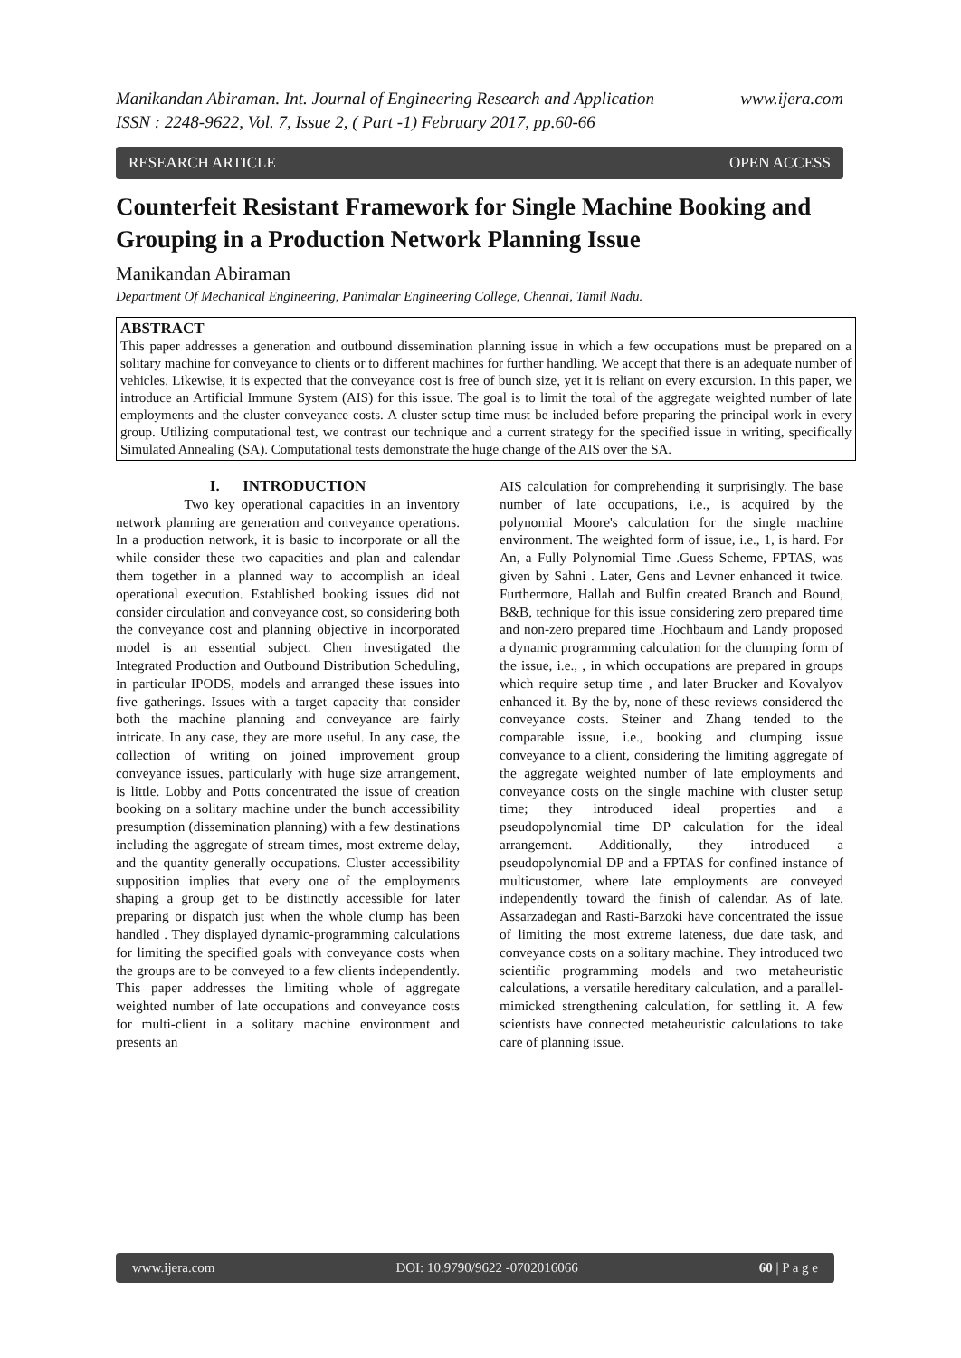Manikandan Abiraman. Int. Journal of Engineering Research and Application
ISSN : 2248-9622, Vol. 7, Issue 2, ( Part -1) February 2017, pp.60-66 www.ijera.com
RESEARCH ARTICLE OPEN ACCESS
Counterfeit Resistant Framework for Single Machine Booking and Grouping in a Production Network Planning Issue
Manikandan Abiraman
Department Of Mechanical Engineering, Panimalar Engineering College, Chennai, Tamil Nadu.
ABSTRACT
This paper addresses a generation and outbound dissemination planning issue in which a few occupations must be prepared on a solitary machine for conveyance to clients or to different machines for further handling. We accept that there is an adequate number of vehicles. Likewise, it is expected that the conveyance cost is free of bunch size, yet it is reliant on every excursion. In this paper, we introduce an Artificial Immune System (AIS) for this issue. The goal is to limit the total of the aggregate weighted number of late employments and the cluster conveyance costs. A cluster setup time must be included before preparing the principal work in every group. Utilizing computational test, we contrast our technique and a current strategy for the specified issue in writing, specifically Simulated Annealing (SA). Computational tests demonstrate the huge change of the AIS over the SA.
I. INTRODUCTION
Two key operational capacities in an inventory network planning are generation and conveyance operations. In a production network, it is basic to incorporate or all the while consider these two capacities and plan and calendar them together in a planned way to accomplish an ideal operational execution. Established booking issues did not consider circulation and conveyance cost, so considering both the conveyance cost and planning objective in incorporated model is an essential subject. Chen investigated the Integrated Production and Outbound Distribution Scheduling, in particular IPODS, models and arranged these issues into five gatherings. Issues with a target capacity that consider both the machine planning and conveyance are fairly intricate. In any case, they are more useful. In any case, the collection of writing on joined improvement group conveyance issues, particularly with huge size arrangement, is little. Lobby and Potts concentrated the issue of creation booking on a solitary machine under the bunch accessibility presumption (dissemination planning) with a few destinations including the aggregate of stream times, most extreme delay, and the quantity generally occupations. Cluster accessibility supposition implies that every one of the employments shaping a group get to be distinctly accessible for later preparing or dispatch just when the whole clump has been handled . They displayed dynamic-programming calculations for limiting the specified goals with conveyance costs when the groups are to be conveyed to a few clients independently. This paper addresses the limiting whole of aggregate weighted number of late occupations and conveyance costs for multi-client in a solitary machine environment and presents an
AIS calculation for comprehending it surprisingly. The base number of late occupations, i.e., is acquired by the polynomial Moore's calculation for the single machine environment. The weighted form of issue, i.e., 1, is hard. For An, a Fully Polynomial Time .Guess Scheme, FPTAS, was given by Sahni . Later, Gens and Levner enhanced it twice. Furthermore, Hallah and Bulfin created Branch and Bound, B&B, technique for this issue considering zero prepared time and non-zero prepared time .Hochbaum and Landy proposed a dynamic programming calculation for the clumping form of the issue, i.e., , in which occupations are prepared in groups which require setup time , and later Brucker and Kovalyov enhanced it. By the by, none of these reviews considered the conveyance costs. Steiner and Zhang tended to the comparable issue, i.e., booking and clumping issue conveyance to a client, considering the limiting aggregate of the aggregate weighted number of late employments and conveyance costs on the single machine with cluster setup time; they introduced ideal properties and a pseudopolynomial time DP calculation for the ideal arrangement. Additionally, they introduced a pseudopolynomial DP and a FPTAS for confined instance of multicustomer, where late employments are conveyed independently toward the finish of calendar. As of late, Assarzadegan and Rasti-Barzoki have concentrated the issue of limiting the most extreme lateness, due date task, and conveyance costs on a solitary machine. They introduced two scientific programming models and two metaheuristic calculations, a versatile hereditary calculation, and a parallel-mimicked strengthening calculation, for settling it. A few scientists have connected metaheuristic calculations to take care of planning issue.
www.ijera.com DOI: 10.9790/9622 -0702016066 60 | P a g e